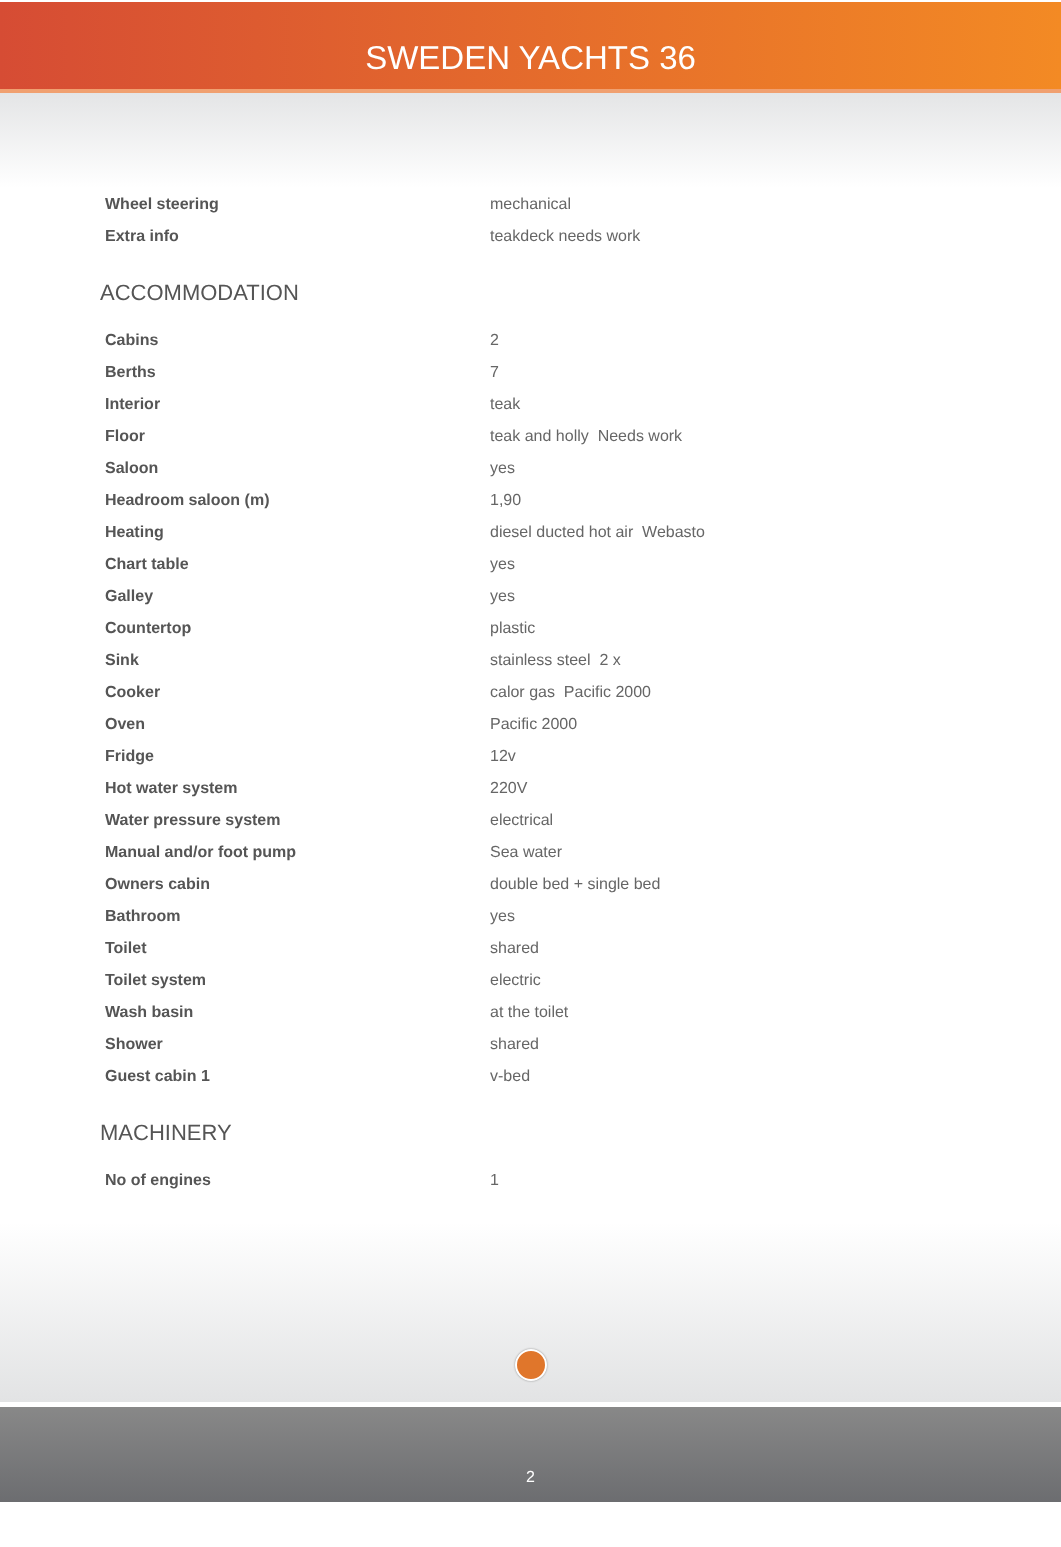SWEDEN YACHTS 36
| Wheel steering | mechanical |
| Extra info | teakdeck needs work |
ACCOMMODATION
| Cabins | 2 |
| Berths | 7 |
| Interior | teak |
| Floor | teak and holly Needs work |
| Saloon | yes |
| Headroom saloon (m) | 1,90 |
| Heating | diesel ducted hot air Webasto |
| Chart table | yes |
| Galley | yes |
| Countertop | plastic |
| Sink | stainless steel 2 x |
| Cooker | calor gas Pacific 2000 |
| Oven | Pacific 2000 |
| Fridge | 12v |
| Hot water system | 220V |
| Water pressure system | electrical |
| Manual and/or foot pump | Sea water |
| Owners cabin | double bed + single bed |
| Bathroom | yes |
| Toilet | shared |
| Toilet system | electric |
| Wash basin | at the toilet |
| Shower | shared |
| Guest cabin 1 | v-bed |
MACHINERY
| No of engines | 1 |
2